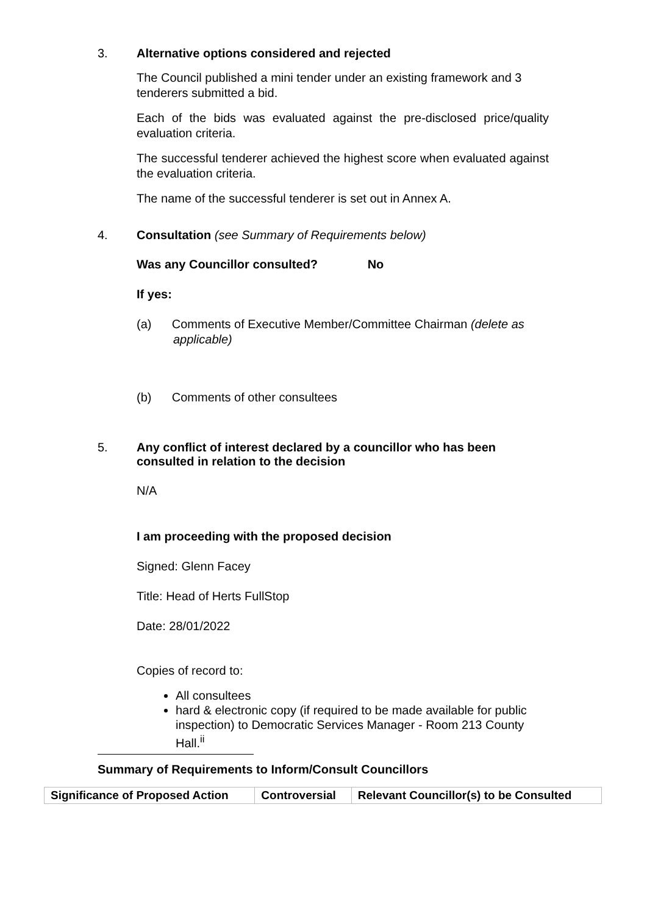3. Alternative options considered and rejected
The Council published a mini tender under an existing framework and 3 tenderers submitted a bid.
Each of the bids was evaluated against the pre-disclosed price/quality evaluation criteria.
The successful tenderer achieved the highest score when evaluated against the evaluation criteria.
The name of the successful tenderer is set out in Annex A.
4. Consultation (see Summary of Requirements below)
Was any Councillor consulted? No
If yes:
(a) Comments of Executive Member/Committee Chairman (delete as applicable)
(b) Comments of other consultees
5. Any conflict of interest declared by a councillor who has been consulted in relation to the decision
N/A
I am proceeding with the proposed decision
Signed: Glenn Facey
Title: Head of Herts FullStop
Date: 28/01/2022
Copies of record to:
All consultees
hard & electronic copy (if required to be made available for public inspection) to Democratic Services Manager - Room 213 County Hall.<sup>ii</sup>
Summary of Requirements to Inform/Consult Councillors
| Significance of Proposed Action | Controversial | Relevant Councillor(s) to be Consulted |
| --- | --- | --- |